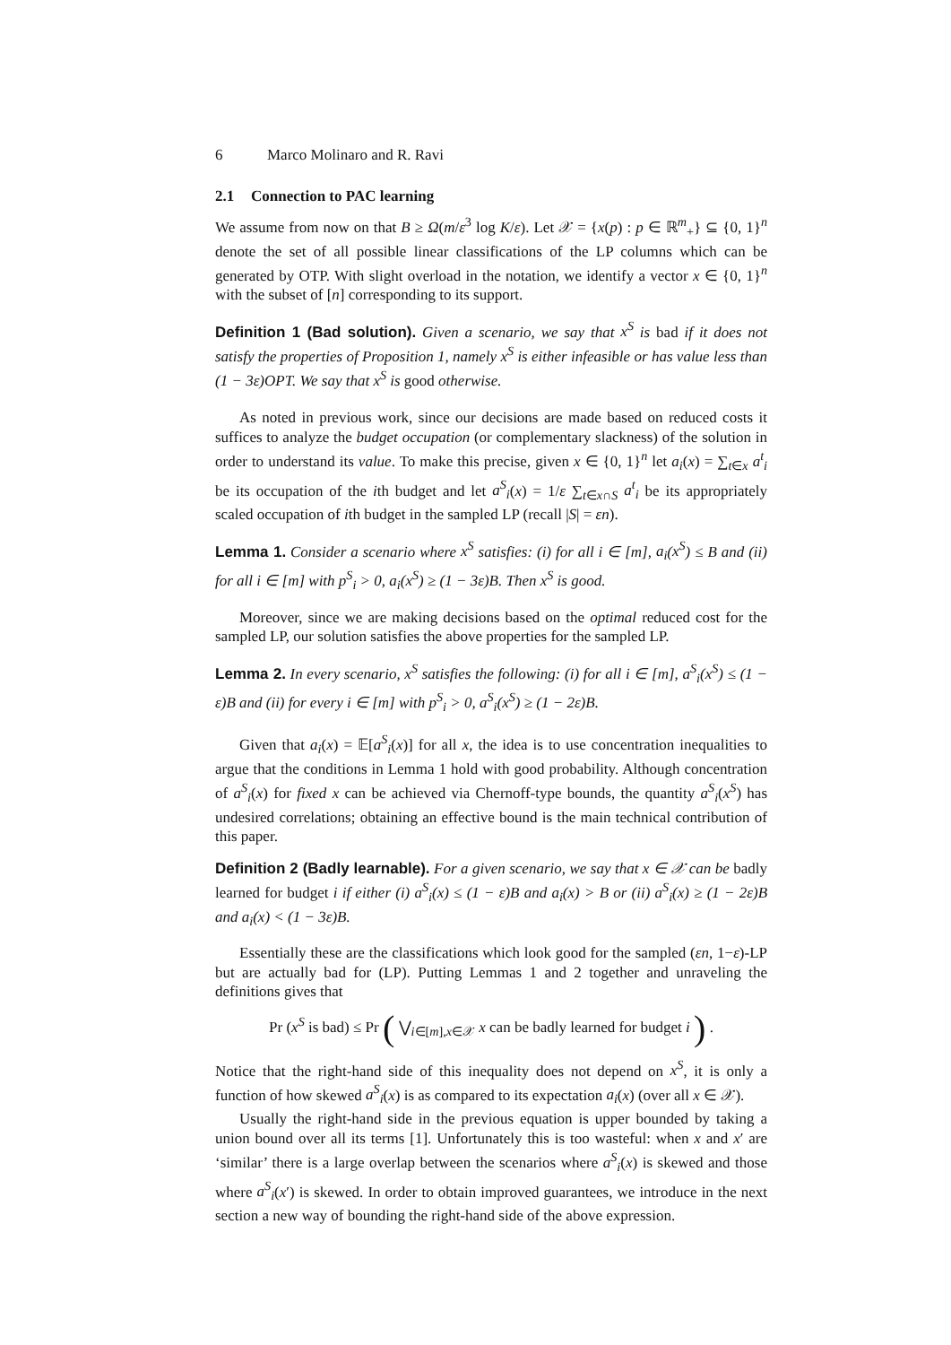6 Marco Molinaro and R. Ravi
2.1 Connection to PAC learning
We assume from now on that B ≥ Ω(m/ε<sup>3</sup> log K/ε). Let 𝒳 = {x(p) : p ∈ ℝ<sup>m</sup><sub>+</sub>} ⊆ {0, 1}<sup>n</sup> denote the set of all possible linear classifications of the LP columns which can be generated by OTP. With slight overload in the notation, we identify a vector x ∈ {0, 1}<sup>n</sup> with the subset of [n] corresponding to its support.
Definition 1 (Bad solution). Given a scenario, we say that x<sup>S</sup> is bad if it does not satisfy the properties of Proposition 1, namely x<sup>S</sup> is either infeasible or has value less than (1 − 3ε)OPT. We say that x<sup>S</sup> is good otherwise.
As noted in previous work, since our decisions are made based on reduced costs it suffices to analyze the budget occupation (or complementary slackness) of the solution in order to understand its value. To make this precise, given x ∈ {0, 1}<sup>n</sup> let a<sub>i</sub>(x) = ∑<sub>t∈x</sub> a<sup>t</sup><sub>i</sub> be its occupation of the ith budget and let a<sup>S</sup><sub>i</sub>(x) = 1/ε ∑<sub>t∈x∩S</sub> a<sup>t</sup><sub>i</sub> be its appropriately scaled occupation of ith budget in the sampled LP (recall |S| = εn).
Lemma 1. Consider a scenario where x<sup>S</sup> satisfies: (i) for all i ∈ [m], a<sub>i</sub>(x<sup>S</sup>) ≤ B and (ii) for all i ∈ [m] with p<sup>S</sup><sub>i</sub> > 0, a<sub>i</sub>(x<sup>S</sup>) ≥ (1 − 3ε)B. Then x<sup>S</sup> is good.
Moreover, since we are making decisions based on the optimal reduced cost for the sampled LP, our solution satisfies the above properties for the sampled LP.
Lemma 2. In every scenario, x<sup>S</sup> satisfies the following: (i) for all i ∈ [m], a<sup>S</sup><sub>i</sub>(x<sup>S</sup>) ≤ (1 − ε)B and (ii) for every i ∈ [m] with p<sup>S</sup><sub>i</sub> > 0, a<sup>S</sup><sub>i</sub>(x<sup>S</sup>) ≥ (1 − 2ε)B.
Given that a<sub>i</sub>(x) = 𝔼[a<sup>S</sup><sub>i</sub>(x)] for all x, the idea is to use concentration inequalities to argue that the conditions in Lemma 1 hold with good probability. Although concentration of a<sup>S</sup><sub>i</sub>(x) for fixed x can be achieved via Chernoff-type bounds, the quantity a<sup>S</sup><sub>i</sub>(x<sup>S</sup>) has undesired correlations; obtaining an effective bound is the main technical contribution of this paper.
Definition 2 (Badly learnable). For a given scenario, we say that x ∈ 𝒳 can be badly learned for budget i if either (i) a<sup>S</sup><sub>i</sub>(x) ≤ (1 − ε)B and a<sub>i</sub>(x) > B or (ii) a<sup>S</sup><sub>i</sub>(x) ≥ (1 − 2ε)B and a<sub>i</sub>(x) < (1 − 3ε)B.
Essentially these are the classifications which look good for the sampled (εn, 1−ε)-LP but are actually bad for (LP). Putting Lemmas 1 and 2 together and unraveling the definitions gives that
Pr (x<sup>S</sup> is bad) ≤ Pr ( ⋁<sub>i∈[m],x∈𝒳</sub> x can be badly learned for budget i ) .
Notice that the right-hand side of this inequality does not depend on x<sup>S</sup>, it is only a function of how skewed a<sup>S</sup><sub>i</sub>(x) is as compared to its expectation a<sub>i</sub>(x) (over all x ∈ 𝒳).
Usually the right-hand side in the previous equation is upper bounded by taking a union bound over all its terms [1]. Unfortunately this is too wasteful: when x and x′ are ‘similar’ there is a large overlap between the scenarios where a<sup>S</sup><sub>i</sub>(x) is skewed and those where a<sup>S</sup><sub>i</sub>(x′) is skewed. In order to obtain improved guarantees, we introduce in the next section a new way of bounding the right-hand side of the above expression.